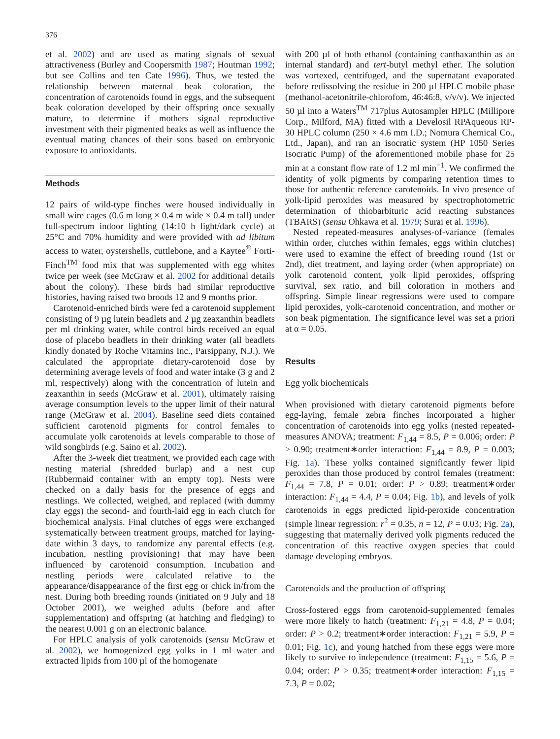376
et al. 2002) and are used as mating signals of sexual attractiveness (Burley and Coopersmith 1987; Houtman 1992; but see Collins and ten Cate 1996). Thus, we tested the relationship between maternal beak coloration, the concentration of carotenoids found in eggs, and the subsequent beak coloration developed by their offspring once sexually mature, to determine if mothers signal reproductive investment with their pigmented beaks as well as influence the eventual mating chances of their sons based on embryonic exposure to antioxidants.
Methods
12 pairs of wild-type finches were housed individually in small wire cages (0.6 m long × 0.4 m wide × 0.4 m tall) under full-spectrum indoor lighting (14:10 h light/dark cycle) at 25°C and 70% humidity and were provided with ad libitum access to water, oystershells, cuttlebone, and a Kaytee<sup>®</sup> Forti-Finch<sup>TM</sup> food mix that was supplemented with egg whites twice per week (see McGraw et al. 2002 for additional details about the colony). These birds had similar reproductive histories, having raised two broods 12 and 9 months prior.
Carotenoid-enriched birds were fed a carotenoid supplement consisting of 9 µg lutein beadlets and 2 µg zeaxanthin beadlets per ml drinking water, while control birds received an equal dose of placebo beadlets in their drinking water (all beadlets kindly donated by Roche Vitamins Inc., Parsippany, N.J.). We calculated the appropriate dietary-carotenoid dose by determining average levels of food and water intake (3 g and 2 ml, respectively) along with the concentration of lutein and zeaxanthin in seeds (McGraw et al. 2001), ultimately raising average consumption levels to the upper limit of their natural range (McGraw et al. 2004). Baseline seed diets contained sufficient carotenoid pigments for control females to accumulate yolk carotenoids at levels comparable to those of wild songbirds (e.g. Saino et al. 2002).
After the 3-week diet treatment, we provided each cage with nesting material (shredded burlap) and a nest cup (Rubbermaid container with an empty top). Nests were checked on a daily basis for the presence of eggs and nestlings. We collected, weighed, and replaced (with dummy clay eggs) the second- and fourth-laid egg in each clutch for biochemical analysis. Final clutches of eggs were exchanged systematically between treatment groups, matched for laying-date within 3 days, to randomize any parental effects (e.g. incubation, nestling provisioning) that may have been influenced by carotenoid consumption. Incubation and nestling periods were calculated relative to the appearance/disappearance of the first egg or chick in/from the nest. During both breeding rounds (initiated on 9 July and 18 October 2001), we weighed adults (before and after supplementation) and offspring (at hatching and fledging) to the nearest 0.001 g on an electronic balance.
For HPLC analysis of yolk carotenoids (sensu McGraw et al. 2002), we homogenized egg yolks in 1 ml water and extracted lipids from 100 µl of the homogenate
with 200 µl of both ethanol (containing canthaxanthin as an internal standard) and tert-butyl methyl ether. The solution was vortexed, centrifuged, and the supernatant evaporated before redissolving the residue in 200 µl HPLC mobile phase (methanol-acetonitrile-chlorofom, 46:46:8, v/v/v). We injected 50 µl into a Waters<sup>TM</sup> 717plus Autosampler HPLC (Millipore Corp., Milford, MA) fitted with a Develosil RPAqueous RP-30 HPLC column (250 × 4.6 mm I.D.; Nomura Chemical Co., Ltd., Japan), and ran an isocratic system (HP 1050 Series Isocratic Pump) of the aforementioned mobile phase for 25 min at a constant flow rate of 1.2 ml min<sup>−1</sup>. We confirmed the identity of yolk pigments by comparing retention times to those for authentic reference carotenoids. In vivo presence of yolk-lipid peroxides was measured by spectrophotometric determination of thiobarbituric acid reacting substances (TBARS) (sensu Ohkawa et al. 1979; Surai et al. 1996).
Nested repeated-measures analyses-of-variance (females within order, clutches within females, eggs within clutches) were used to examine the effect of breeding round (1st or 2nd), diet treatment, and laying order (when appropriate) on yolk carotenoid content, yolk lipid peroxides, offspring survival, sex ratio, and bill coloration in mothers and offspring. Simple linear regressions were used to compare lipid peroxides, yolk-carotenoid concentration, and mother or son beak pigmentation. The significance level was set a priori at α = 0.05.
Results
Egg yolk biochemicals
When provisioned with dietary carotenoid pigments before egg-laying, female zebra finches incorporated a higher concentration of carotenoids into egg yolks (nested repeated-measures ANOVA; treatment: F<sub>1,44</sub> = 8.5, P = 0.006; order: P > 0.90; treatment∗order interaction: F<sub>1,44</sub> = 8.9, P = 0.003; Fig. 1a). These yolks contained significantly fewer lipid peroxides than those produced by control females (treatment: F<sub>1,44</sub> = 7.8, P = 0.01; order: P > 0.89; treatment∗order interaction: F<sub>1,44</sub> = 4.4, P = 0.04; Fig. 1b), and levels of yolk carotenoids in eggs predicted lipid-peroxide concentration (simple linear regression: r<sup>2</sup> = 0.35, n = 12, P = 0.03; Fig. 2a), suggesting that maternally derived yolk pigments reduced the concentration of this reactive oxygen species that could damage developing embryos.
Carotenoids and the production of offspring
Cross-fostered eggs from carotenoid-supplemented females were more likely to hatch (treatment: F<sub>1,21</sub> = 4.8, P = 0.04; order: P > 0.2; treatment∗order interaction: F<sub>1,21</sub> = 5.9, P = 0.01; Fig. 1c), and young hatched from these eggs were more likely to survive to independence (treatment: F<sub>1,15</sub> = 5.6, P = 0.04; order: P > 0.35; treatment∗order interaction: F<sub>1,15</sub> = 7.3, P = 0.02;